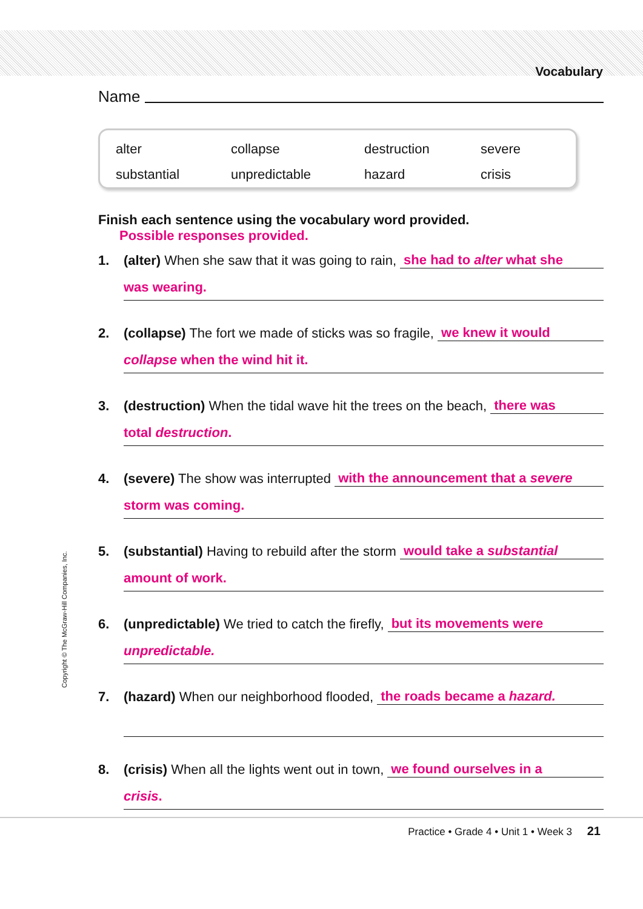Vocabulary
Name
| alter | collapse | destruction | severe |
| substantial | unpredictable | hazard | crisis |
Finish each sentence using the vocabulary word provided.
Possible responses provided.
1. (alter) When she saw that it was going to rain, she had to alter what she
was wearing.
2. (collapse) The fort we made of sticks was so fragile, we knew it would
collapse when the wind hit it.
3. (destruction) When the tidal wave hit the trees on the beach, there was
total destruction.
4. (severe) The show was interrupted with the announcement that a severe
storm was coming.
5. (substantial) Having to rebuild after the storm would take a substantial
amount of work.
6. (unpredictable) We tried to catch the firefly, but its movements were
unpredictable.
7. (hazard) When our neighborhood flooded, the roads became a hazard.
8. (crisis) When all the lights went out in town, we found ourselves in a
crisis.
Copyright © The McGraw-Hill Companies, Inc.
Practice • Grade 4 • Unit 1 • Week 3 21